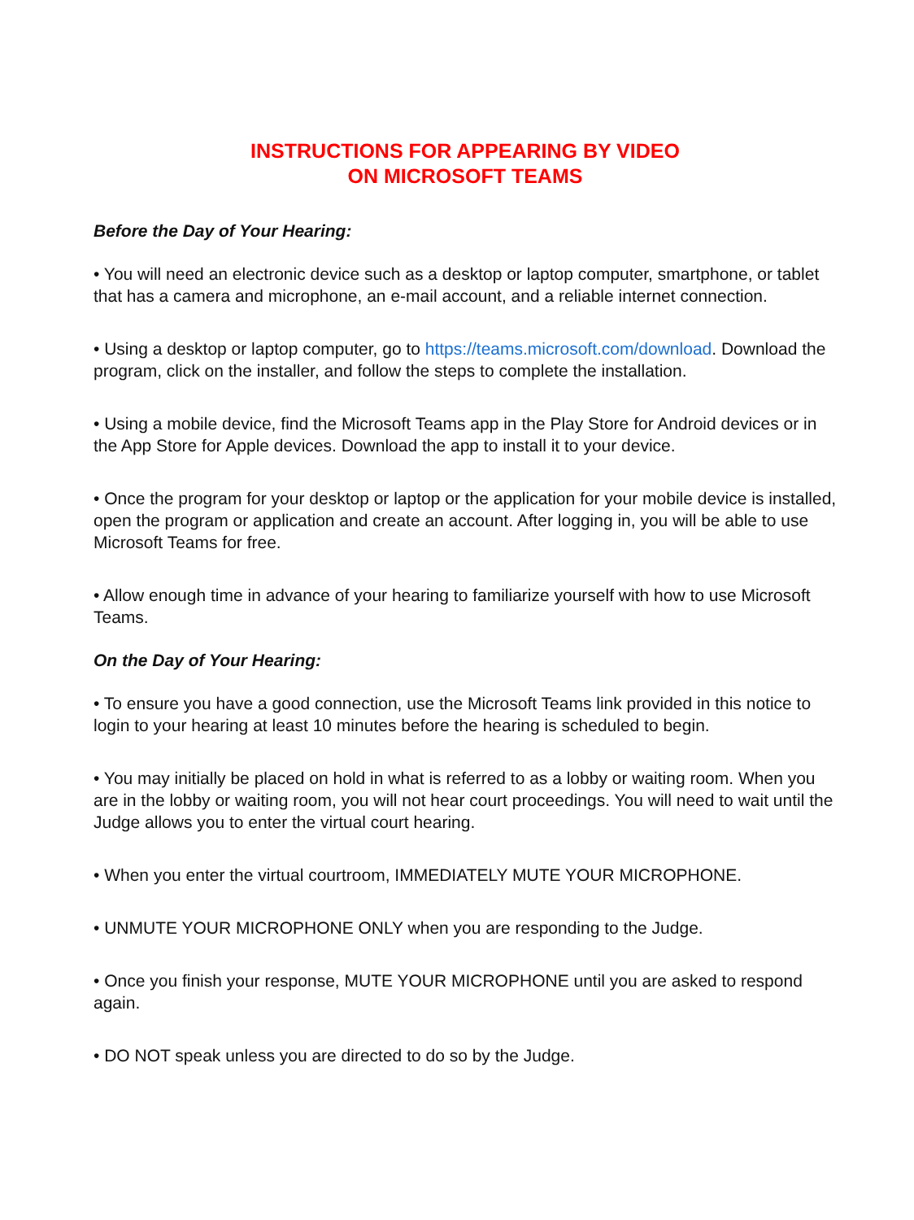INSTRUCTIONS FOR APPEARING BY VIDEO
ON MICROSOFT TEAMS
Before the Day of Your Hearing:
• You will need an electronic device such as a desktop or laptop computer, smartphone, or tablet that has a camera and microphone, an e-mail account, and a reliable internet connection.
• Using a desktop or laptop computer, go to https://teams.microsoft.com/download. Download the program, click on the installer, and follow the steps to complete the installation.
• Using a mobile device, find the Microsoft Teams app in the Play Store for Android devices or in the App Store for Apple devices. Download the app to install it to your device.
• Once the program for your desktop or laptop or the application for your mobile device is installed, open the program or application and create an account. After logging in, you will be able to use Microsoft Teams for free.
• Allow enough time in advance of your hearing to familiarize yourself with how to use Microsoft Teams.
On the Day of Your Hearing:
• To ensure you have a good connection, use the Microsoft Teams link provided in this notice to login to your hearing at least 10 minutes before the hearing is scheduled to begin.
• You may initially be placed on hold in what is referred to as a lobby or waiting room. When you are in the lobby or waiting room, you will not hear court proceedings. You will need to wait until the Judge allows you to enter the virtual court hearing.
• When you enter the virtual courtroom, IMMEDIATELY MUTE YOUR MICROPHONE.
• UNMUTE YOUR MICROPHONE ONLY when you are responding to the Judge.
• Once you finish your response, MUTE YOUR MICROPHONE until you are asked to respond again.
• DO NOT speak unless you are directed to do so by the Judge.